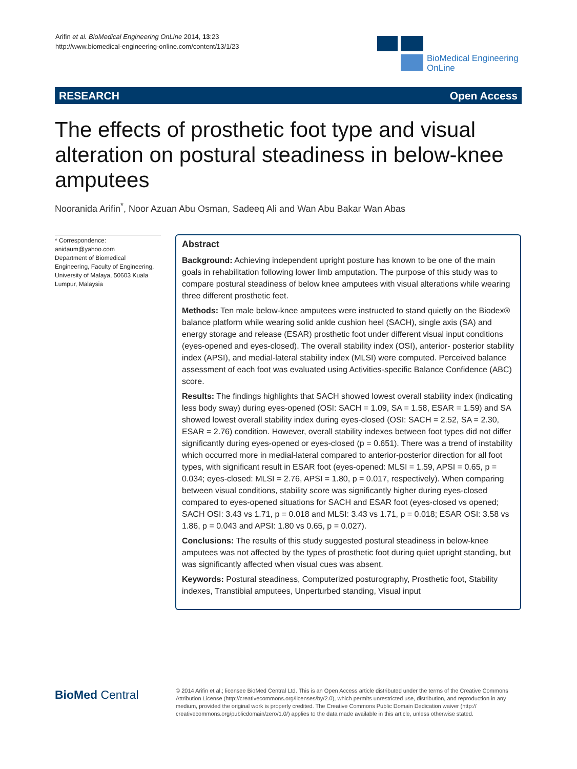Arifin et al. BioMedical Engineering OnLine 2014, 13:23
http://www.biomedical-engineering-online.com/content/13/1/23
BioMedical Engineering
OnLine
RESEARCH Open Access
The effects of prosthetic foot type and visual alteration on postural steadiness in below-knee amputees
Nooranida Arifin<sup>*</sup>, Noor Azuan Abu Osman, Sadeeq Ali and Wan Abu Bakar Wan Abas
* Correspondence:
anidaum@yahoo.com
Department of Biomedical Engineering, Faculty of Engineering, University of Malaya, 50603 Kuala Lumpur, Malaysia
Abstract
Background: Achieving independent upright posture has known to be one of the main goals in rehabilitation following lower limb amputation. The purpose of this study was to compare postural steadiness of below knee amputees with visual alterations while wearing three different prosthetic feet.
Methods: Ten male below-knee amputees were instructed to stand quietly on the Biodex® balance platform while wearing solid ankle cushion heel (SACH), single axis (SA) and energy storage and release (ESAR) prosthetic foot under different visual input conditions (eyes-opened and eyes-closed). The overall stability index (OSI), anterior- posterior stability index (APSI), and medial-lateral stability index (MLSI) were computed. Perceived balance assessment of each foot was evaluated using Activities-specific Balance Confidence (ABC) score.
Results: The findings highlights that SACH showed lowest overall stability index (indicating less body sway) during eyes-opened (OSI: SACH = 1.09, SA = 1.58, ESAR = 1.59) and SA showed lowest overall stability index during eyes-closed (OSI: SACH = 2.52, SA = 2.30, ESAR = 2.76) condition. However, overall stability indexes between foot types did not differ significantly during eyes-opened or eyes-closed (p = 0.651). There was a trend of instability which occurred more in medial-lateral compared to anterior-posterior direction for all foot types, with significant result in ESAR foot (eyes-opened: MLSI = 1.59, APSI = 0.65, p = 0.034; eyes-closed: MLSI = 2.76, APSI = 1.80, p = 0.017, respectively). When comparing between visual conditions, stability score was significantly higher during eyes-closed compared to eyes-opened situations for SACH and ESAR foot (eyes-closed vs opened; SACH OSI: 3.43 vs 1.71, p = 0.018 and MLSI: 3.43 vs 1.71, p = 0.018; ESAR OSI: 3.58 vs 1.86, p = 0.043 and APSI: 1.80 vs 0.65, p = 0.027).
Conclusions: The results of this study suggested postural steadiness in below-knee amputees was not affected by the types of prosthetic foot during quiet upright standing, but was significantly affected when visual cues was absent.
Keywords: Postural steadiness, Computerized posturography, Prosthetic foot, Stability indexes, Transtibial amputees, Unperturbed standing, Visual input
BioMed Central
© 2014 Arifin et al.; licensee BioMed Central Ltd. This is an Open Access article distributed under the terms of the Creative Commons Attribution License (http://creativecommons.org/licenses/by/2.0), which permits unrestricted use, distribution, and reproduction in any medium, provided the original work is properly credited. The Creative Commons Public Domain Dedication waiver (http:// creativecommons.org/publicdomain/zero/1.0/) applies to the data made available in this article, unless otherwise stated.